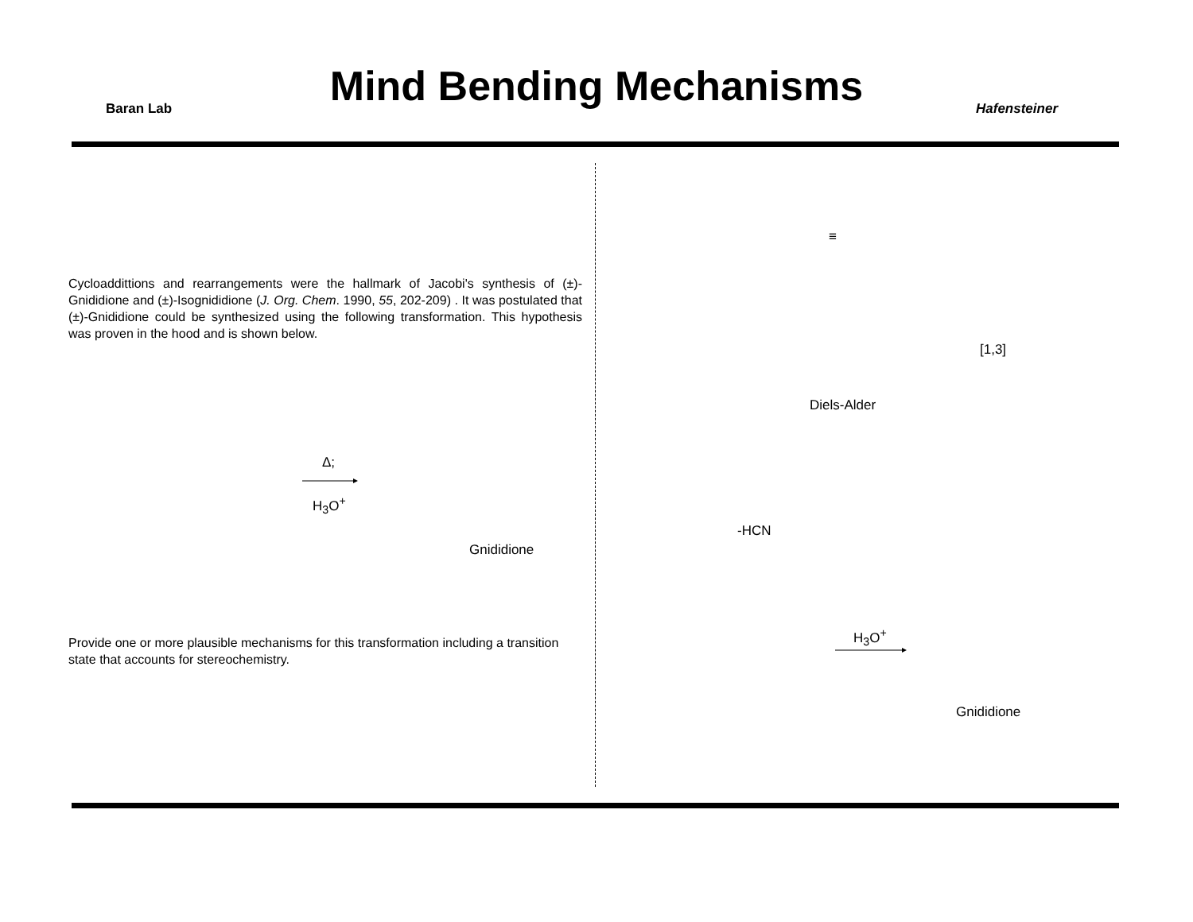Baran Lab
Mind Bending Mechanisms Hafensteiner
Cycloaddittions and rearrangements were the hallmark of Jacobi's synthesis of (±)-Gnididione and (±)-Isognididione (J. Org. Chem. 1990, 55, 202-209) . It was postulated that (±)-Gnididione could be synthesized using the following transformation. This hypothesis was proven in the hood and is shown below.
Δ;
H<sub>3</sub>O<sup>+</sup>
Gnididione
Provide one or more plausible mechanisms for this transformation including a transition state that accounts for stereochemistry.
≡
[1,3]
Diels-Alder
-HCN
H<sub>3</sub>O<sup>+</sup>
Gnididione